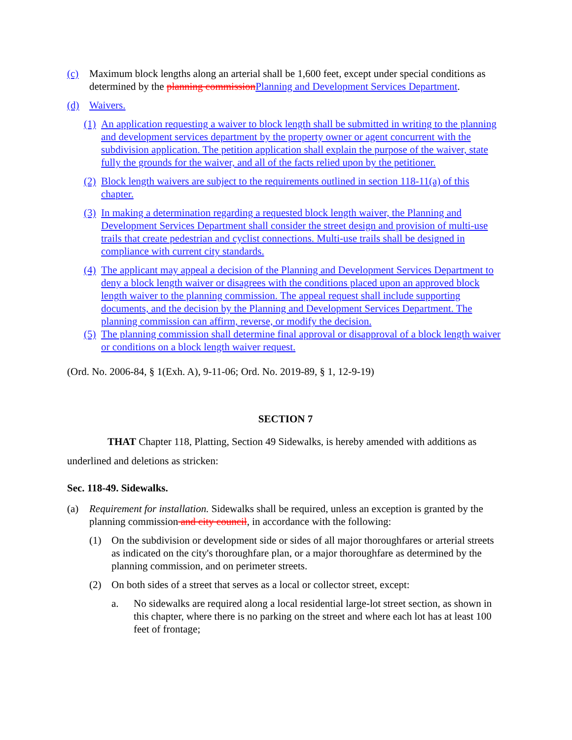(c) Maximum block lengths along an arterial shall be 1,600 feet, except under special conditions as determined by the planning commission Planning and Development Services Department.
(d) Waivers.
(1) An application requesting a waiver to block length shall be submitted in writing to the planning and development services department by the property owner or agent concurrent with the subdivision application. The petition application shall explain the purpose of the waiver, state fully the grounds for the waiver, and all of the facts relied upon by the petitioner.
(2) Block length waivers are subject to the requirements outlined in section 118-11(a) of this chapter.
(3) In making a determination regarding a requested block length waiver, the Planning and Development Services Department shall consider the street design and provision of multi-use trails that create pedestrian and cyclist connections. Multi-use trails shall be designed in compliance with current city standards.
(4) The applicant may appeal a decision of the Planning and Development Services Department to deny a block length waiver or disagrees with the conditions placed upon an approved block length waiver to the planning commission. The appeal request shall include supporting documents, and the decision by the Planning and Development Services Department. The planning commission can affirm, reverse, or modify the decision.
(5) The planning commission shall determine final approval or disapproval of a block length waiver or conditions on a block length waiver request.
(Ord. No. 2006-84, § 1(Exh. A), 9-11-06; Ord. No. 2019-89, § 1, 12-9-19)
SECTION 7
THAT Chapter 118, Platting, Section 49 Sidewalks, is hereby amended with additions as underlined and deletions as stricken:
Sec. 118-49. Sidewalks.
(a) Requirement for installation. Sidewalks shall be required, unless an exception is granted by the planning commission and city council, in accordance with the following:
(1) On the subdivision or development side or sides of all major thoroughfares or arterial streets as indicated on the city's thoroughfare plan, or a major thoroughfare as determined by the planning commission, and on perimeter streets.
(2) On both sides of a street that serves as a local or collector street, except:
a. No sidewalks are required along a local residential large-lot street section, as shown in this chapter, where there is no parking on the street and where each lot has at least 100 feet of frontage;